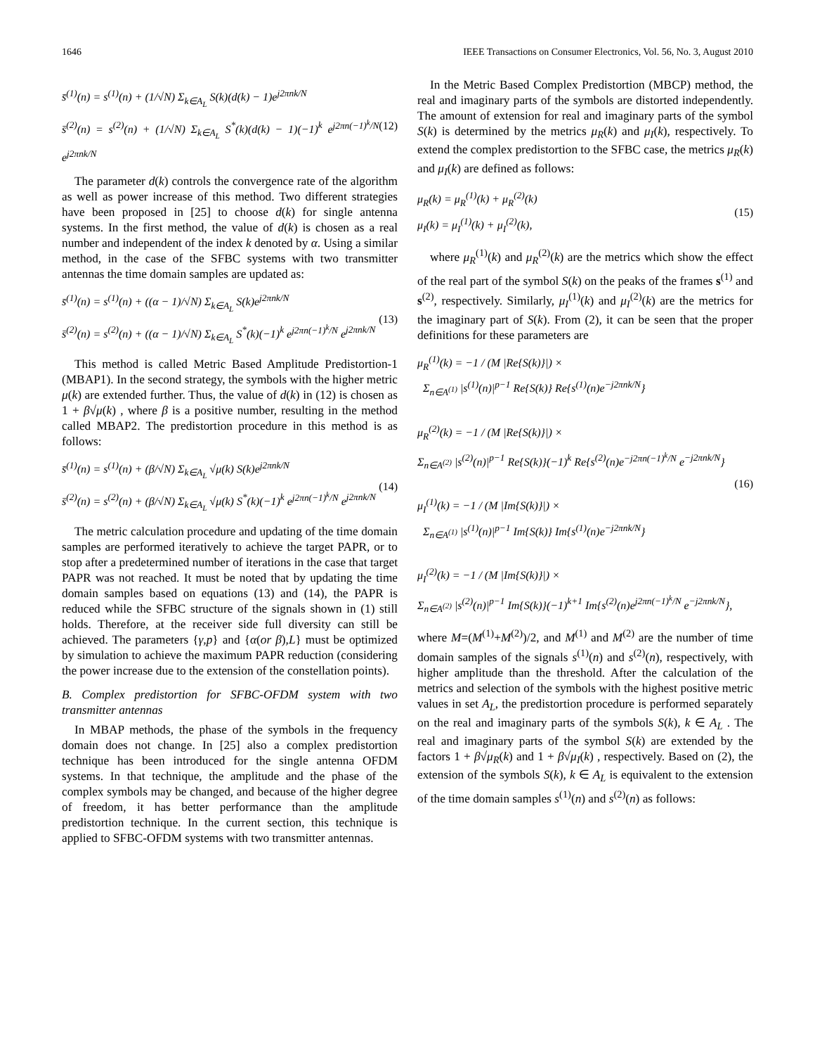1646 IEEE Transactions on Consumer Electronics, Vol. 56, No. 3, August 2010
s̄<sup>(1)</sup>(n) = s<sup>(1)</sup>(n) + (1/√N) Σ<sub>k∈A<sub>L</sub></sub> S(k)(d(k) − 1)e<sup>j2πnk/N</sup>
s̄<sup>(2)</sup>(n) = s<sup>(2)</sup>(n) + (1/√N) Σ<sub>k∈A<sub>L</sub></sub> S<sup>*</sup>(k)(d(k) − 1)(−1)<sup>k</sup> e<sup>j2πn(−1)<sup>k</sup>/N</sup> e<sup>j2πnk/N</sup>
(12)
The parameter d(k) controls the convergence rate of the algorithm as well as power increase of this method. Two different strategies have been proposed in [25] to choose d(k) for single antenna systems. In the first method, the value of d(k) is chosen as a real number and independent of the index k denoted by α. Using a similar method, in the case of the SFBC systems with two transmitter antennas the time domain samples are updated as:
s̄<sup>(1)</sup>(n) = s<sup>(1)</sup>(n) + ((α − 1)/√N) Σ<sub>k∈A<sub>L</sub></sub> S(k)e<sup>j2πnk/N</sup>
s̄<sup>(2)</sup>(n) = s<sup>(2)</sup>(n) + ((α − 1)/√N) Σ<sub>k∈A<sub>L</sub></sub> S<sup>*</sup>(k)(−1)<sup>k</sup> e<sup>j2πn(−1)<sup>k</sup>/N</sup> e<sup>j2πnk/N</sup>
(13)
This method is called Metric Based Amplitude Predistortion-1 (MBAP1). In the second strategy, the symbols with the higher metric μ(k) are extended further. Thus, the value of d(k) in (12) is chosen as 1 + β√μ(k) , where β is a positive number, resulting in the method called MBAP2. The predistortion procedure in this method is as follows:
s̄<sup>(1)</sup>(n) = s<sup>(1)</sup>(n) + (β/√N) Σ<sub>k∈A<sub>L</sub></sub> √μ(k) S(k)e<sup>j2πnk/N</sup>
s̄<sup>(2)</sup>(n) = s<sup>(2)</sup>(n) + (β/√N) Σ<sub>k∈A<sub>L</sub></sub> √μ(k) S<sup>*</sup>(k)(−1)<sup>k</sup> e<sup>j2πn(−1)<sup>k</sup>/N</sup> e<sup>j2πnk/N</sup>
(14)
The metric calculation procedure and updating of the time domain samples are performed iteratively to achieve the target PAPR, or to stop after a predetermined number of iterations in the case that target PAPR was not reached. It must be noted that by updating the time domain samples based on equations (13) and (14), the PAPR is reduced while the SFBC structure of the signals shown in (1) still holds. Therefore, at the receiver side full diversity can still be achieved. The parameters {γ,p} and {α(or β),L} must be optimized by simulation to achieve the maximum PAPR reduction (considering the power increase due to the extension of the constellation points).
B. Complex predistortion for SFBC-OFDM system with two transmitter antennas
In MBAP methods, the phase of the symbols in the frequency domain does not change. In [25] also a complex predistortion technique has been introduced for the single antenna OFDM systems. In that technique, the amplitude and the phase of the complex symbols may be changed, and because of the higher degree of freedom, it has better performance than the amplitude predistortion technique. In the current section, this technique is applied to SFBC-OFDM systems with two transmitter antennas.
In the Metric Based Complex Predistortion (MBCP) method, the real and imaginary parts of the symbols are distorted independently. The amount of extension for real and imaginary parts of the symbol S(k) is determined by the metrics μ<sub>R</sub>(k) and μ<sub>I</sub>(k), respectively. To extend the complex predistortion to the SFBC case, the metrics μ<sub>R</sub>(k) and μ<sub>I</sub>(k) are defined as follows:
μ<sub>R</sub>(k) = μ<sub>R</sub><sup>(1)</sup>(k) + μ<sub>R</sub><sup>(2)</sup>(k)
μ<sub>I</sub>(k) = μ<sub>I</sub><sup>(1)</sup>(k) + μ<sub>I</sub><sup>(2)</sup>(k),
(15)
where μ<sub>R</sub><sup>(1)</sup>(k) and μ<sub>R</sub><sup>(2)</sup>(k) are the metrics which show the effect of the real part of the symbol S(k) on the peaks of the frames s<sup>(1)</sup> and s<sup>(2)</sup>, respectively. Similarly, μ<sub>I</sub><sup>(1)</sup>(k) and μ<sub>I</sub><sup>(2)</sup>(k) are the metrics for the imaginary part of S(k). From (2), it can be seen that the proper definitions for these parameters are
μ<sub>R</sub><sup>(1)</sup>(k) = −1 / (M |Re{S(k)}|) ×
Σ<sub>n∈A<sup>(1)</sup></sub> |s<sup>(1)</sup>(n)|<sup>p−1</sup> Re{S(k)} Re{s<sup>(1)</sup>(n)e<sup>−j2πnk/N</sup>}
μ<sub>R</sub><sup>(2)</sup>(k) = −1 / (M |Re{S(k)}|) ×
Σ<sub>n∈A<sup>(2)</sup></sub> |s<sup>(2)</sup>(n)|<sup>p−1</sup> Re{S(k)}(−1)<sup>k</sup> Re{s<sup>(2)</sup>(n)e<sup>−j2πn(−1)<sup>k</sup>/N</sup> e<sup>−j2πnk/N</sup>}
μ<sub>I</sub><sup>(1)</sup>(k) = −1 / (M |Im{S(k)}|) ×
Σ<sub>n∈A<sup>(1)</sup></sub> |s<sup>(1)</sup>(n)|<sup>p−1</sup> Im{S(k)} Im{s<sup>(1)</sup>(n)e<sup>−j2πnk/N</sup>}
μ<sub>I</sub><sup>(2)</sup>(k) = −1 / (M |Im{S(k)}|) ×
Σ<sub>n∈A<sup>(2)</sup></sub> |s<sup>(2)</sup>(n)|<sup>p−1</sup> Im{S(k)}(−1)<sup>k+1</sup> Im{s<sup>(2)</sup>(n)e<sup>j2πn(−1)<sup>k</sup>/N</sup> e<sup>−j2πnk/N</sup>},
(16)
where M=(M<sup>(1)</sup>+M<sup>(2)</sup>)/2, and M<sup>(1)</sup> and M<sup>(2)</sup> are the number of time domain samples of the signals s<sup>(1)</sup>(n) and s<sup>(2)</sup>(n), respectively, with higher amplitude than the threshold. After the calculation of the metrics and selection of the symbols with the highest positive metric values in set A<sub>L</sub>, the predistortion procedure is performed separately on the real and imaginary parts of the symbols S(k), k ∈ A<sub>L</sub> . The real and imaginary parts of the symbol S(k) are extended by the factors 1 + β√μ<sub>R</sub>(k) and 1 + β√μ<sub>I</sub>(k) , respectively. Based on (2), the extension of the symbols S(k), k ∈ A<sub>L</sub> is equivalent to the extension of the time domain samples s<sup>(1)</sup>(n) and s<sup>(2)</sup>(n) as follows: